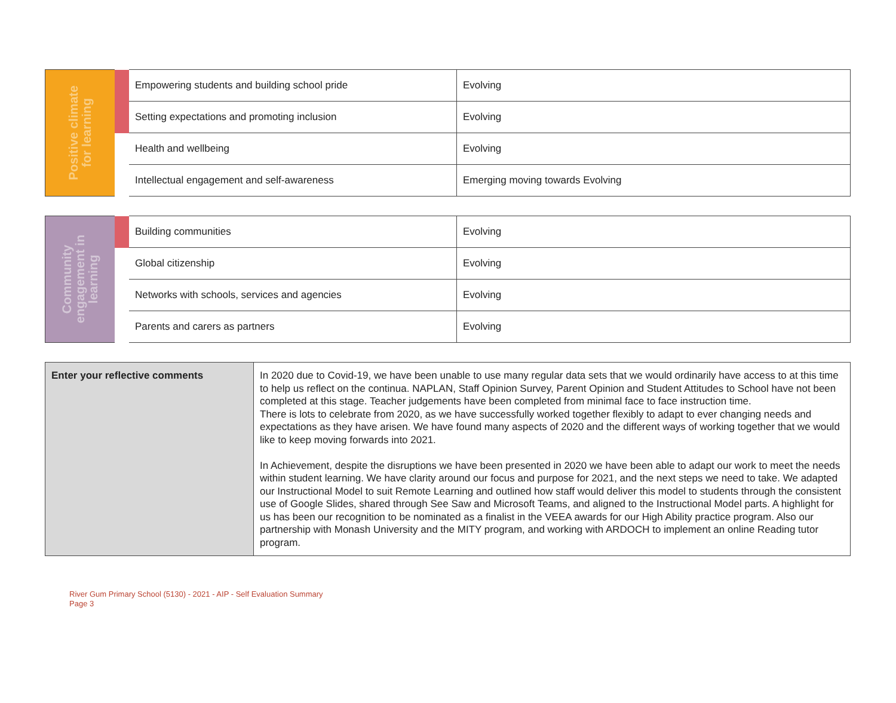| Positive climate for learning | | Empowering students and building school pride | Evolving |
| | | Setting expectations and promoting inclusion | Evolving |
| | | Health and wellbeing | Evolving |
| | | Intellectual engagement and self-awareness | Emerging moving towards Evolving |
| Community engagement in learning | | Building communities | Evolving |
| | | Global citizenship | Evolving |
| | | Networks with schools, services and agencies | Evolving |
| | | Parents and carers as partners | Evolving |
| Enter your reflective comments | In 2020 due to Covid-19, we have been unable to use many regular data sets that we would ordinarily have access to at this time to help us reflect on the continua. NAPLAN, Staff Opinion Survey, Parent Opinion and Student Attitudes to School have not been completed at this stage. Teacher judgements have been completed from minimal face to face instruction time. There is lots to celebrate from 2020, as we have successfully worked together flexibly to adapt to ever changing needs and expectations as they have arisen. We have found many aspects of 2020 and the different ways of working together that we would like to keep moving forwards into 2021. In Achievement, despite the disruptions we have been presented in 2020 we have been able to adapt our work to meet the needs within student learning. We have clarity around our focus and purpose for 2021, and the next steps we need to take. We adapted our Instructional Model to suit Remote Learning and outlined how staff would deliver this model to students through the consistent use of Google Slides, shared through See Saw and Microsoft Teams, and aligned to the Instructional Model parts. A highlight for us has been our recognition to be nominated as a finalist in the VEEA awards for our High Ability practice program. Also our partnership with Monash University and the MITY program, and working with ARDOCH to implement an online Reading tutor program. |
River Gum Primary School (5130) - 2021 - AIP - Self Evaluation Summary
Page 3